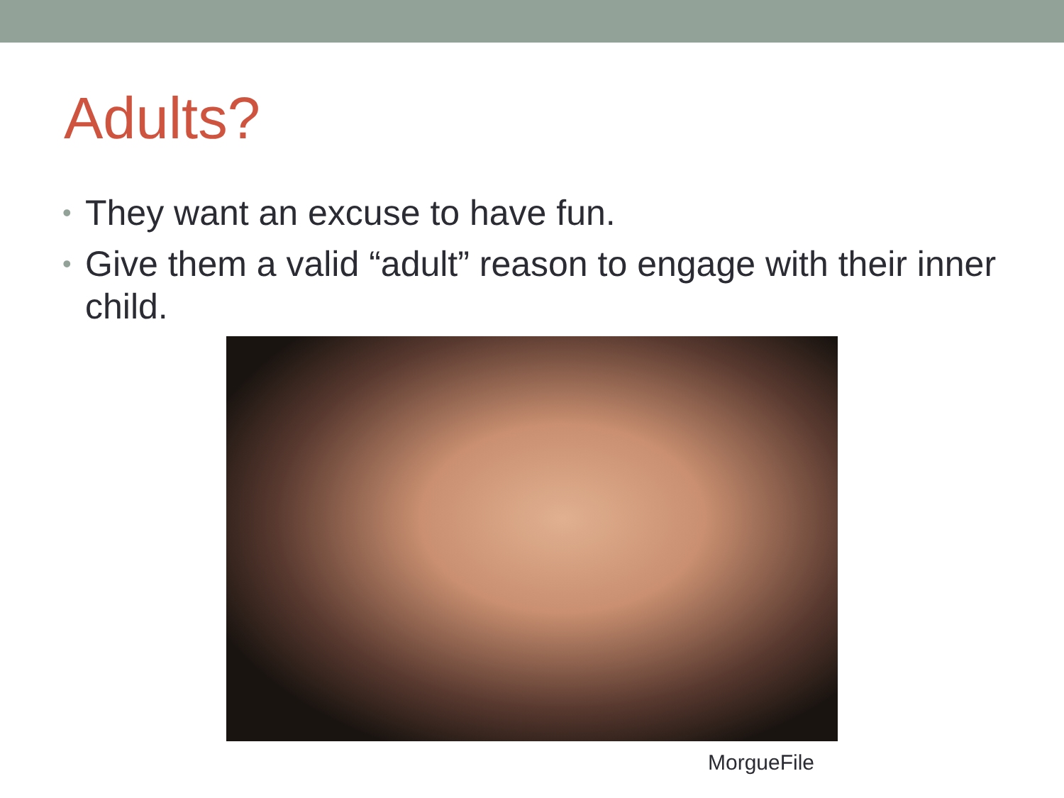Adults?
• They want an excuse to have fun.
• Give them a valid “adult” reason to engage with their inner child.
MorgueFile